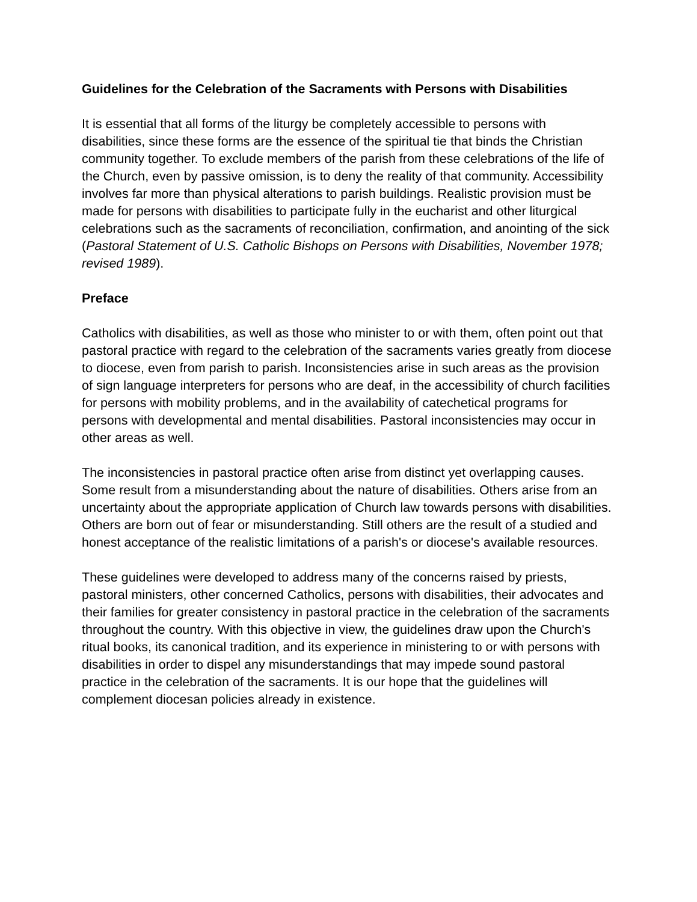Guidelines for the Celebration of the Sacraments with Persons with Disabilities
It is essential that all forms of the liturgy be completely accessible to persons with disabilities, since these forms are the essence of the spiritual tie that binds the Christian community together. To exclude members of the parish from these celebrations of the life of the Church, even by passive omission, is to deny the reality of that community. Accessibility involves far more than physical alterations to parish buildings. Realistic provision must be made for persons with disabilities to participate fully in the eucharist and other liturgical celebrations such as the sacraments of reconciliation, confirmation, and anointing of the sick (Pastoral Statement of U.S. Catholic Bishops on Persons with Disabilities, November 1978; revised 1989).
Preface
Catholics with disabilities, as well as those who minister to or with them, often point out that pastoral practice with regard to the celebration of the sacraments varies greatly from diocese to diocese, even from parish to parish. Inconsistencies arise in such areas as the provision of sign language interpreters for persons who are deaf, in the accessibility of church facilities for persons with mobility problems, and in the availability of catechetical programs for persons with developmental and mental disabilities. Pastoral inconsistencies may occur in other areas as well.
The inconsistencies in pastoral practice often arise from distinct yet overlapping causes. Some result from a misunderstanding about the nature of disabilities. Others arise from an uncertainty about the appropriate application of Church law towards persons with disabilities. Others are born out of fear or misunderstanding. Still others are the result of a studied and honest acceptance of the realistic limitations of a parish's or diocese's available resources.
These guidelines were developed to address many of the concerns raised by priests, pastoral ministers, other concerned Catholics, persons with disabilities, their advocates and their families for greater consistency in pastoral practice in the celebration of the sacraments throughout the country. With this objective in view, the guidelines draw upon the Church's ritual books, its canonical tradition, and its experience in ministering to or with persons with disabilities in order to dispel any misunderstandings that may impede sound pastoral practice in the celebration of the sacraments. It is our hope that the guidelines will complement diocesan policies already in existence.